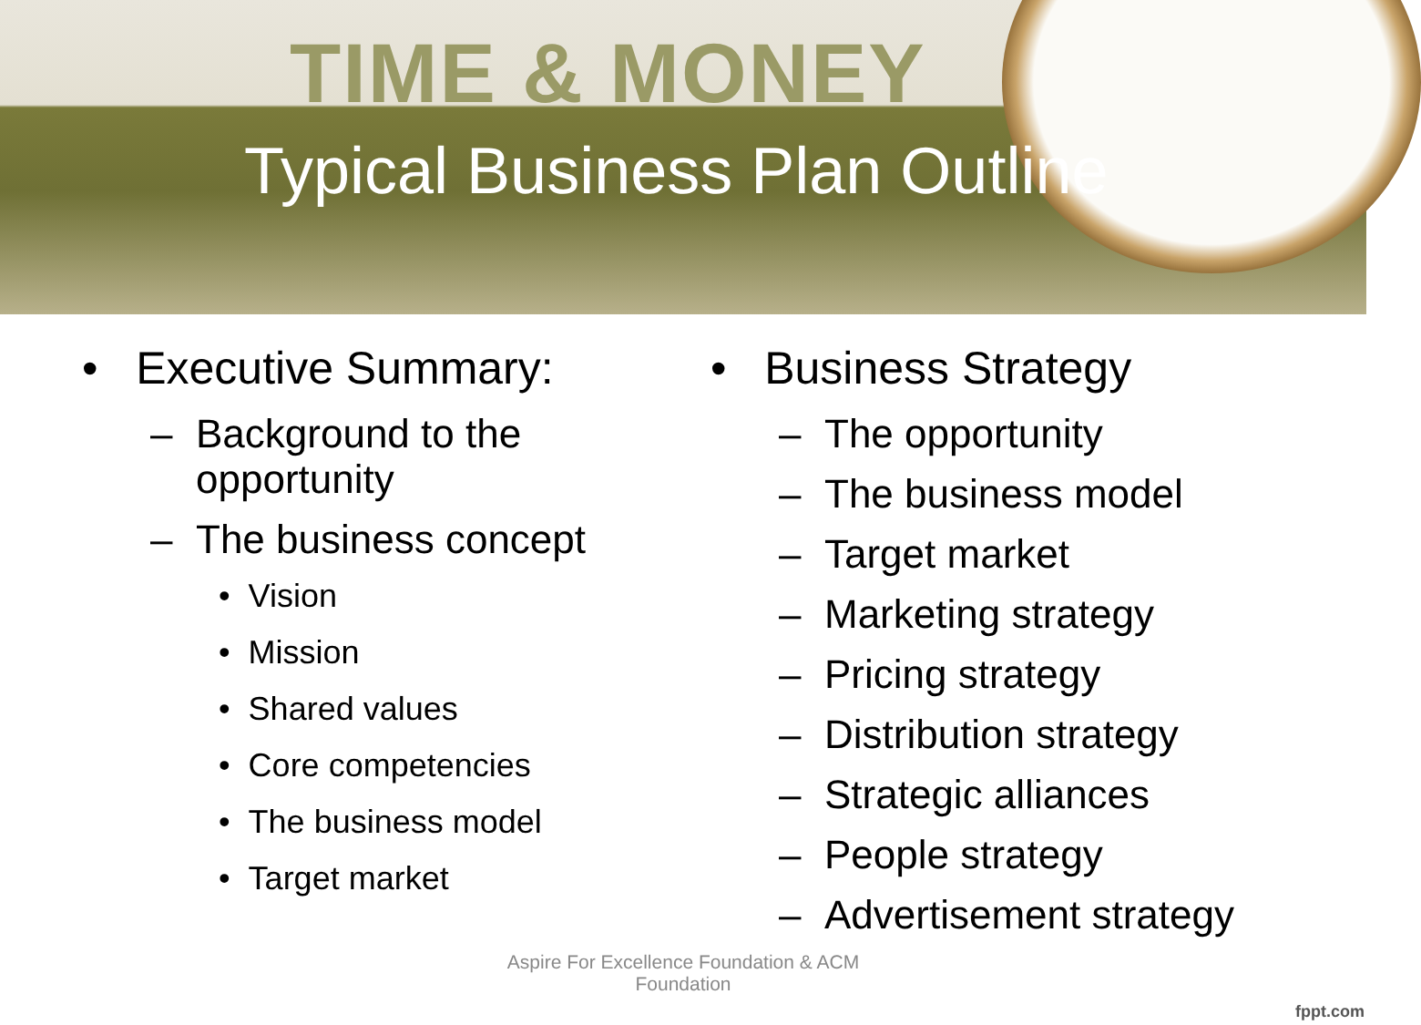TIME & MONEY
Typical Business Plan Outline
• Executive Summary:
– Background to the opportunity
– The business concept
• Vision
• Mission
• Shared values
• Core competencies
• The business model
• Target market
• Business Strategy
– The opportunity
– The business model
– Target market
– Marketing strategy
– Pricing strategy
– Distribution strategy
– Strategic alliances
– People strategy
– Advertisement strategy
Aspire For Excellence Foundation & ACM Foundation
fppt.com